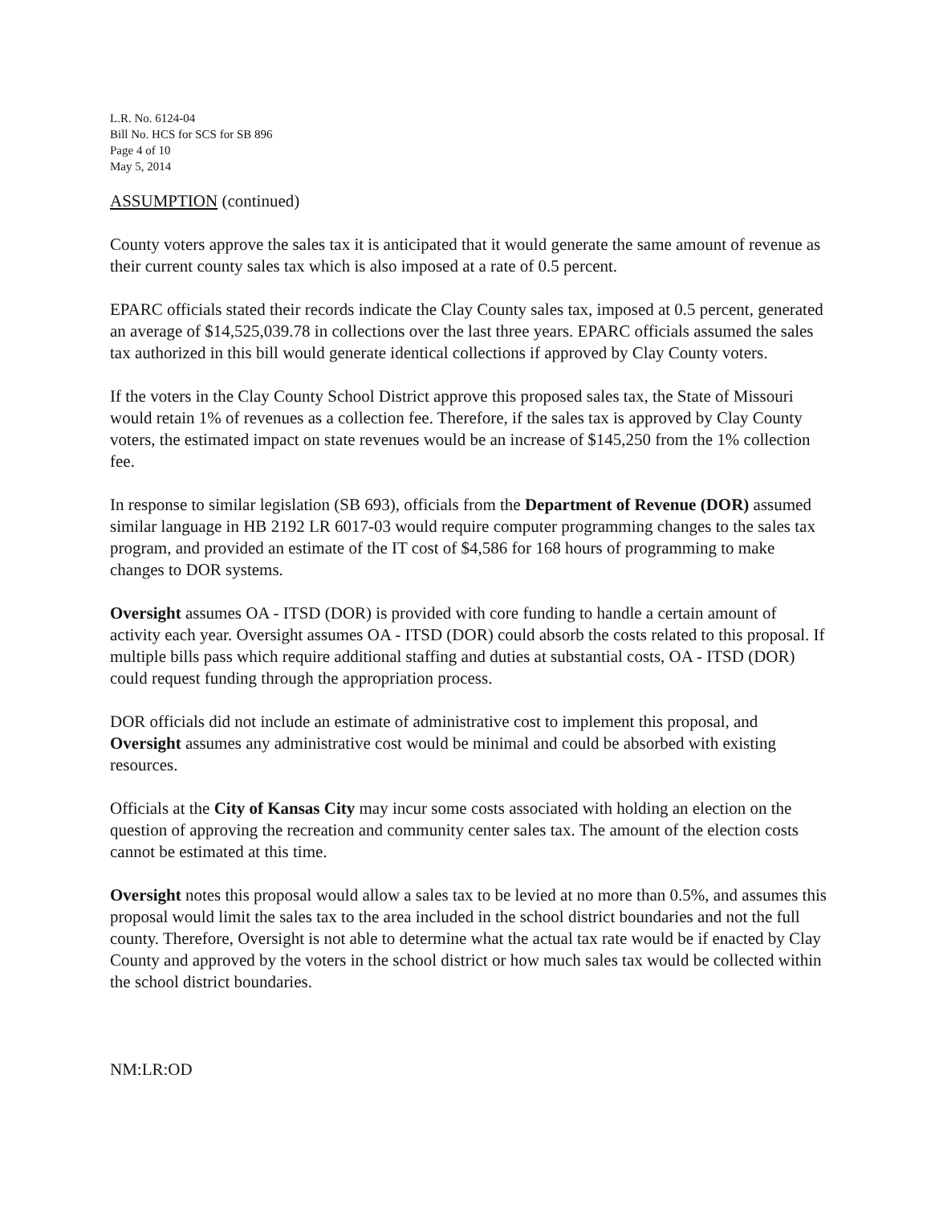L.R. No. 6124-04
Bill No. HCS for SCS for SB 896
Page 4 of 10
May 5, 2014
ASSUMPTION (continued)
County voters approve the sales tax it is anticipated that it would generate the same amount of revenue as their current county sales tax which is also imposed at a rate of 0.5 percent.
EPARC officials stated their records indicate the Clay County sales tax, imposed at 0.5 percent, generated an average of $14,525,039.78 in collections over the last three years. EPARC officials assumed the sales tax authorized in this bill would generate identical collections if approved by Clay County voters.
If the voters in the Clay County School District approve this proposed sales tax, the State of Missouri would retain 1% of revenues as a collection fee. Therefore, if the sales tax is approved by Clay County voters, the estimated impact on state revenues would be an increase of $145,250 from the 1% collection fee.
In response to similar legislation (SB 693), officials from the Department of Revenue (DOR) assumed similar language in HB 2192 LR 6017-03 would require computer programming changes to the sales tax program, and provided an estimate of the IT cost of $4,586 for 168 hours of programming to make changes to DOR systems.
Oversight assumes OA - ITSD (DOR) is provided with core funding to handle a certain amount of activity each year. Oversight assumes OA - ITSD (DOR) could absorb the costs related to this proposal. If multiple bills pass which require additional staffing and duties at substantial costs, OA - ITSD (DOR) could request funding through the appropriation process.
DOR officials did not include an estimate of administrative cost to implement this proposal, and Oversight assumes any administrative cost would be minimal and could be absorbed with existing resources.
Officials at the City of Kansas City may incur some costs associated with holding an election on the question of approving the recreation and community center sales tax. The amount of the election costs cannot be estimated at this time.
Oversight notes this proposal would allow a sales tax to be levied at no more than 0.5%, and assumes this proposal would limit the sales tax to the area included in the school district boundaries and not the full county. Therefore, Oversight is not able to determine what the actual tax rate would be if enacted by Clay County and approved by the voters in the school district or how much sales tax would be collected within the school district boundaries.
NM:LR:OD